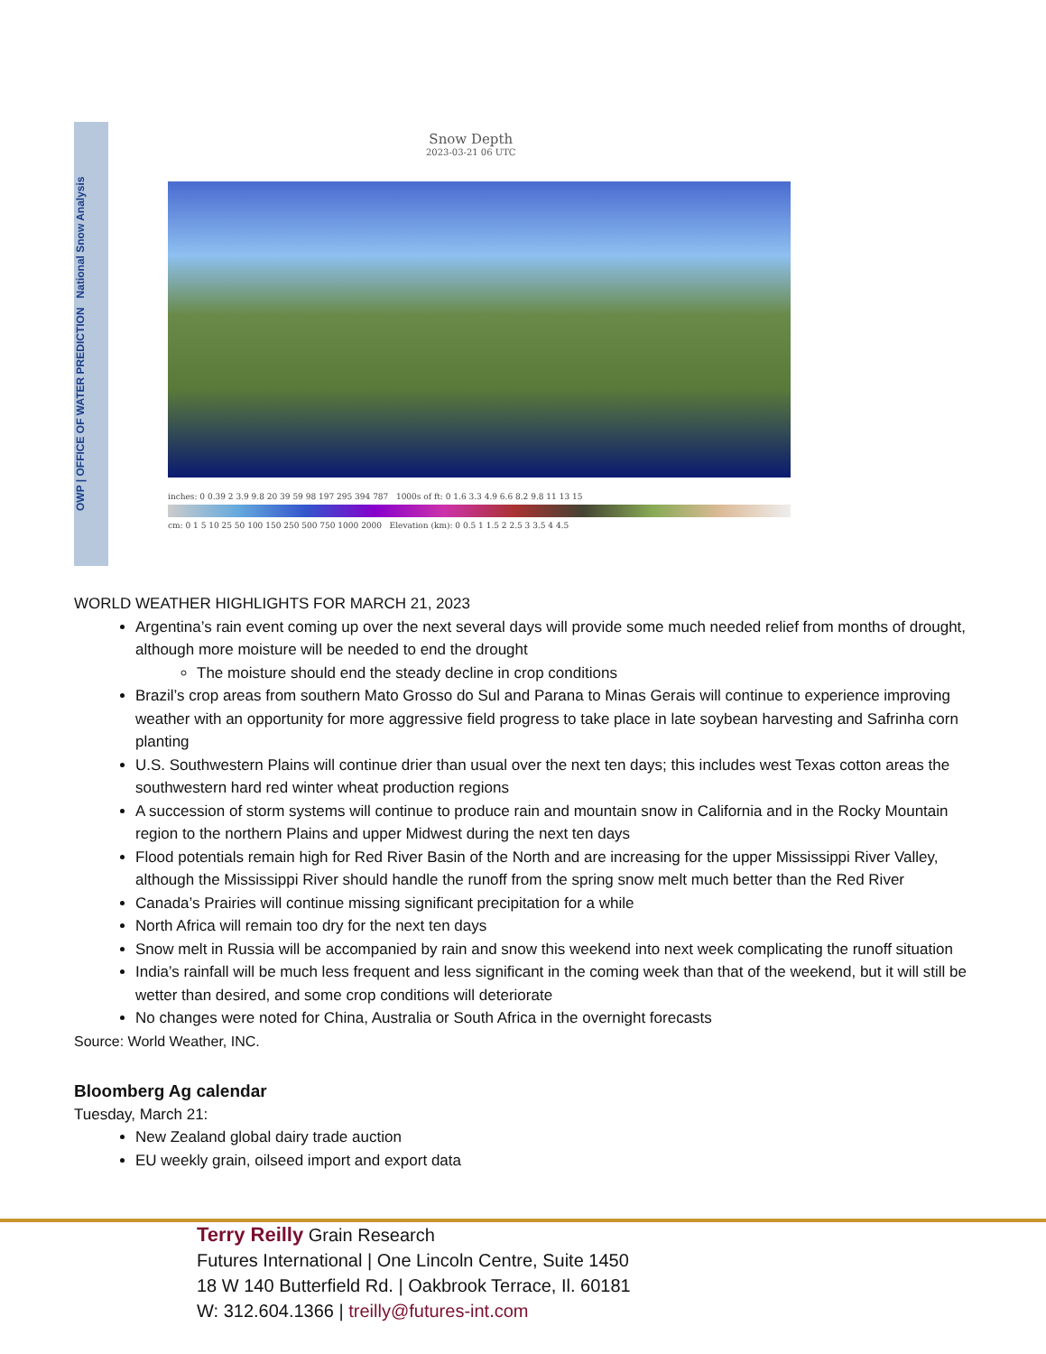OWP | OFFICE OF WATER PREDICTION National Snow Analysis
Snow Depth
2023-03-21 06 UTC
inches: 0 0.39 2 3.9 9.8 20 39 59 98 197 295 394 787 1000s of ft: 0 1.6 3.3 4.9 6.6 8.2 9.8 11 13 15
cm: 0 1 5 10 25 50 100 150 250 500 750 1000 2000 Elevation (km): 0 0.5 1 1.5 2 2.5 3 3.5 4 4.5
WORLD WEATHER HIGHLIGHTS FOR MARCH 21, 2023
Argentina’s rain event coming up over the next several days will provide some much needed relief from months of drought, although more moisture will be needed to end the drought
The moisture should end the steady decline in crop conditions
Brazil’s crop areas from southern Mato Grosso do Sul and Parana to Minas Gerais will continue to experience improving weather with an opportunity for more aggressive field progress to take place in late soybean harvesting and Safrinha corn planting
U.S. Southwestern Plains will continue drier than usual over the next ten days; this includes west Texas cotton areas the southwestern hard red winter wheat production regions
A succession of storm systems will continue to produce rain and mountain snow in California and in the Rocky Mountain region to the northern Plains and upper Midwest during the next ten days
Flood potentials remain high for Red River Basin of the North and are increasing for the upper Mississippi River Valley, although the Mississippi River should handle the runoff from the spring snow melt much better than the Red River
Canada’s Prairies will continue missing significant precipitation for a while
North Africa will remain too dry for the next ten days
Snow melt in Russia will be accompanied by rain and snow this weekend into next week complicating the runoff situation
India’s rainfall will be much less frequent and less significant in the coming week than that of the weekend, but it will still be wetter than desired, and some crop conditions will deteriorate
No changes were noted for China, Australia or South Africa in the overnight forecasts
Source: World Weather, INC.
Bloomberg Ag calendar
Tuesday, March 21:
New Zealand global dairy trade auction
EU weekly grain, oilseed import and export data
Terry Reilly Grain Research
Futures International | One Lincoln Centre, Suite 1450
18 W 140 Butterfield Rd. | Oakbrook Terrace, Il. 60181
W: 312.604.1366 | treilly@futures-int.com